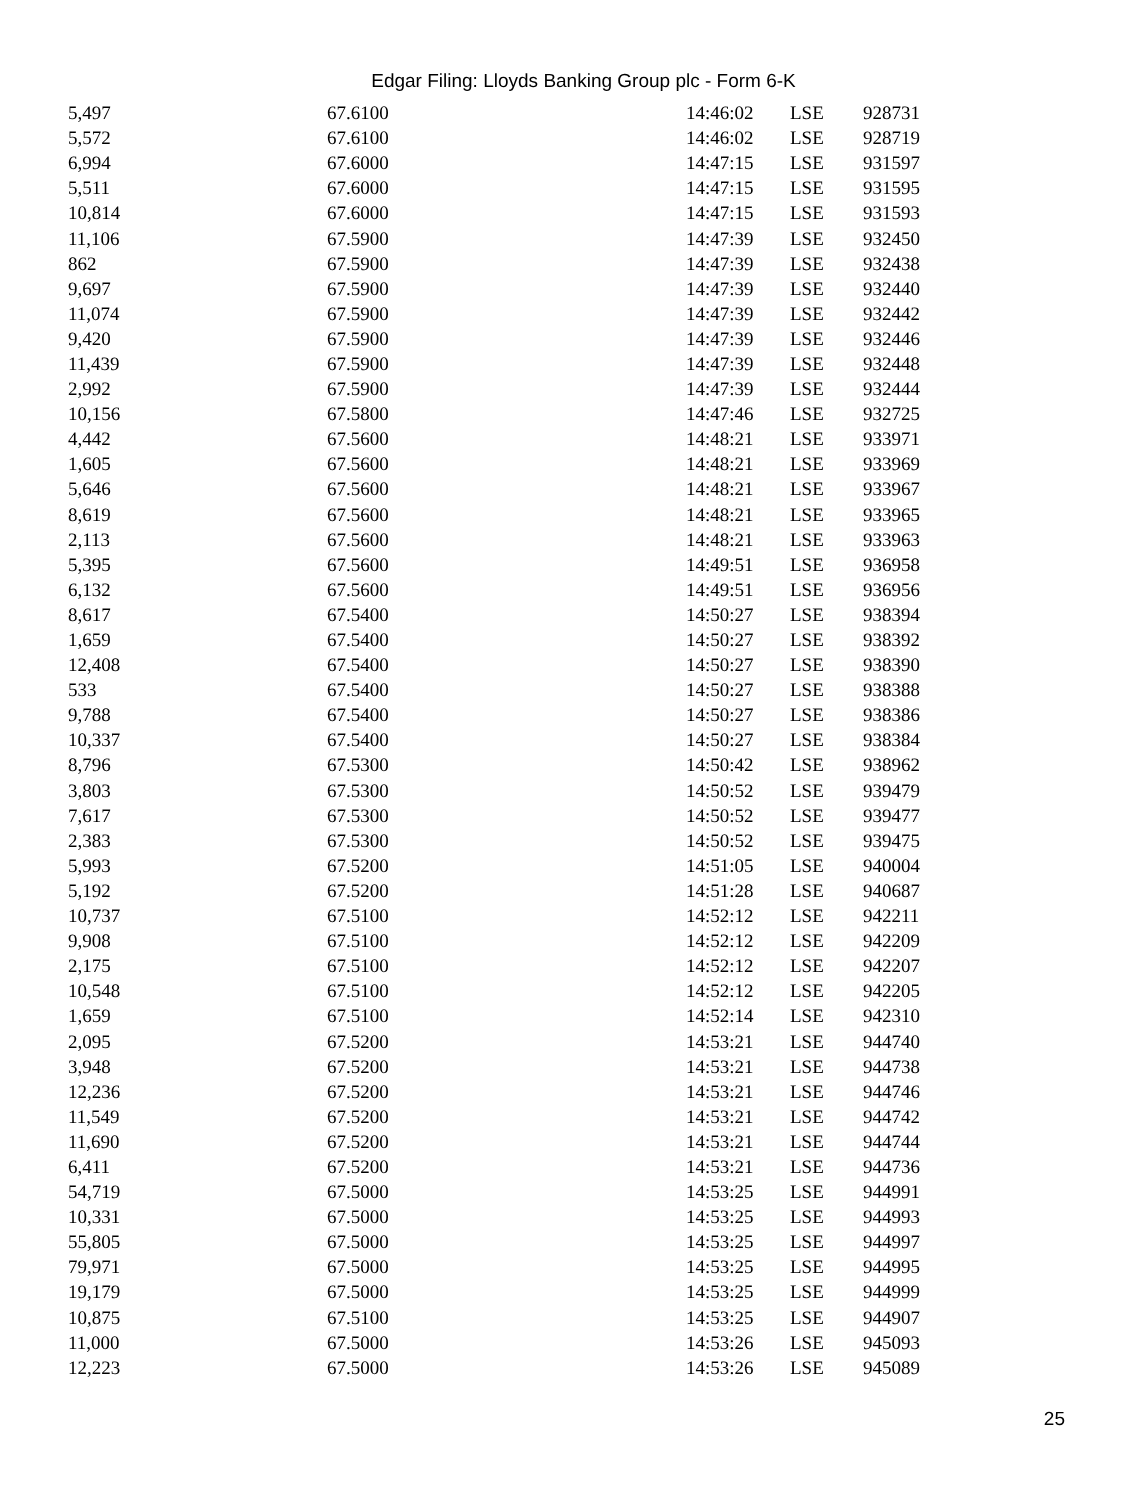Edgar Filing: Lloyds Banking Group plc - Form 6-K
| 5,497 | 67.6100 | 14:46:02 | LSE | 928731 |
| 5,572 | 67.6100 | 14:46:02 | LSE | 928719 |
| 6,994 | 67.6000 | 14:47:15 | LSE | 931597 |
| 5,511 | 67.6000 | 14:47:15 | LSE | 931595 |
| 10,814 | 67.6000 | 14:47:15 | LSE | 931593 |
| 11,106 | 67.5900 | 14:47:39 | LSE | 932450 |
| 862 | 67.5900 | 14:47:39 | LSE | 932438 |
| 9,697 | 67.5900 | 14:47:39 | LSE | 932440 |
| 11,074 | 67.5900 | 14:47:39 | LSE | 932442 |
| 9,420 | 67.5900 | 14:47:39 | LSE | 932446 |
| 11,439 | 67.5900 | 14:47:39 | LSE | 932448 |
| 2,992 | 67.5900 | 14:47:39 | LSE | 932444 |
| 10,156 | 67.5800 | 14:47:46 | LSE | 932725 |
| 4,442 | 67.5600 | 14:48:21 | LSE | 933971 |
| 1,605 | 67.5600 | 14:48:21 | LSE | 933969 |
| 5,646 | 67.5600 | 14:48:21 | LSE | 933967 |
| 8,619 | 67.5600 | 14:48:21 | LSE | 933965 |
| 2,113 | 67.5600 | 14:48:21 | LSE | 933963 |
| 5,395 | 67.5600 | 14:49:51 | LSE | 936958 |
| 6,132 | 67.5600 | 14:49:51 | LSE | 936956 |
| 8,617 | 67.5400 | 14:50:27 | LSE | 938394 |
| 1,659 | 67.5400 | 14:50:27 | LSE | 938392 |
| 12,408 | 67.5400 | 14:50:27 | LSE | 938390 |
| 533 | 67.5400 | 14:50:27 | LSE | 938388 |
| 9,788 | 67.5400 | 14:50:27 | LSE | 938386 |
| 10,337 | 67.5400 | 14:50:27 | LSE | 938384 |
| 8,796 | 67.5300 | 14:50:42 | LSE | 938962 |
| 3,803 | 67.5300 | 14:50:52 | LSE | 939479 |
| 7,617 | 67.5300 | 14:50:52 | LSE | 939477 |
| 2,383 | 67.5300 | 14:50:52 | LSE | 939475 |
| 5,993 | 67.5200 | 14:51:05 | LSE | 940004 |
| 5,192 | 67.5200 | 14:51:28 | LSE | 940687 |
| 10,737 | 67.5100 | 14:52:12 | LSE | 942211 |
| 9,908 | 67.5100 | 14:52:12 | LSE | 942209 |
| 2,175 | 67.5100 | 14:52:12 | LSE | 942207 |
| 10,548 | 67.5100 | 14:52:12 | LSE | 942205 |
| 1,659 | 67.5100 | 14:52:14 | LSE | 942310 |
| 2,095 | 67.5200 | 14:53:21 | LSE | 944740 |
| 3,948 | 67.5200 | 14:53:21 | LSE | 944738 |
| 12,236 | 67.5200 | 14:53:21 | LSE | 944746 |
| 11,549 | 67.5200 | 14:53:21 | LSE | 944742 |
| 11,690 | 67.5200 | 14:53:21 | LSE | 944744 |
| 6,411 | 67.5200 | 14:53:21 | LSE | 944736 |
| 54,719 | 67.5000 | 14:53:25 | LSE | 944991 |
| 10,331 | 67.5000 | 14:53:25 | LSE | 944993 |
| 55,805 | 67.5000 | 14:53:25 | LSE | 944997 |
| 79,971 | 67.5000 | 14:53:25 | LSE | 944995 |
| 19,179 | 67.5000 | 14:53:25 | LSE | 944999 |
| 10,875 | 67.5100 | 14:53:25 | LSE | 944907 |
| 11,000 | 67.5000 | 14:53:26 | LSE | 945093 |
| 12,223 | 67.5000 | 14:53:26 | LSE | 945089 |
25